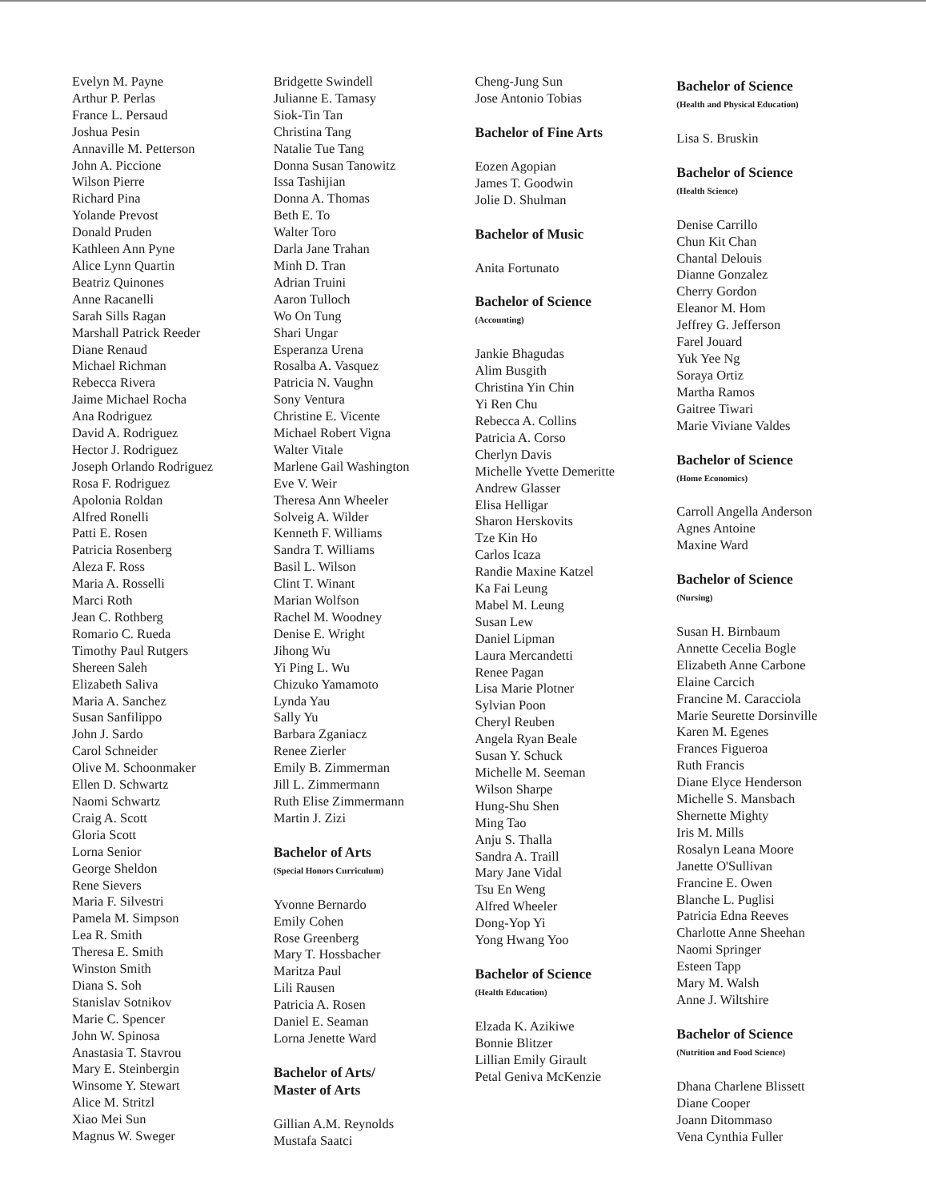Evelyn M. Payne
Arthur P. Perlas
France L. Persaud
Joshua Pesin
Annaville M. Petterson
John A. Piccione
Wilson Pierre
Richard Pina
Yolande Prevost
Donald Pruden
Kathleen Ann Pyne
Alice Lynn Quartin
Beatriz Quinones
Anne Racanelli
Sarah Sills Ragan
Marshall Patrick Reeder
Diane Renaud
Michael Richman
Rebecca Rivera
Jaime Michael Rocha
Ana Rodriguez
David A. Rodriguez
Hector J. Rodriguez
Joseph Orlando Rodriguez
Rosa F. Rodriguez
Apolonia Roldan
Alfred Ronelli
Patti E. Rosen
Patricia Rosenberg
Aleza F. Ross
Maria A. Rosselli
Marci Roth
Jean C. Rothberg
Romario C. Rueda
Timothy Paul Rutgers
Shereen Saleh
Elizabeth Saliva
Maria A. Sanchez
Susan Sanfilippo
John J. Sardo
Carol Schneider
Olive M. Schoonmaker
Ellen D. Schwartz
Naomi Schwartz
Craig A. Scott
Gloria Scott
Lorna Senior
George Sheldon
Rene Sievers
Maria F. Silvestri
Pamela M. Simpson
Lea R. Smith
Theresa E. Smith
Winston Smith
Diana S. Soh
Stanislav Sotnikov
Marie C. Spencer
John W. Spinosa
Anastasia T. Stavrou
Mary E. Steinbergin
Winsome Y. Stewart
Alice M. Stritzl
Xiao Mei Sun
Magnus W. Sweger
Bridgette Swindell
Julianne E. Tamasy
Siok-Tin Tan
Christina Tang
Natalie Tue Tang
Donna Susan Tanowitz
Issa Tashijian
Donna A. Thomas
Beth E. To
Walter Toro
Darla Jane Trahan
Minh D. Tran
Adrian Truini
Aaron Tulloch
Wo On Tung
Shari Ungar
Esperanza Urena
Rosalba A. Vasquez
Patricia N. Vaughn
Sony Ventura
Christine E. Vicente
Michael Robert Vigna
Walter Vitale
Marlene Gail Washington
Eve V. Weir
Theresa Ann Wheeler
Solveig A. Wilder
Kenneth F. Williams
Sandra T. Williams
Basil L. Wilson
Clint T. Winant
Marian Wolfson
Rachel M. Woodney
Denise E. Wright
Jihong Wu
Yi Ping L. Wu
Chizuko Yamamoto
Lynda Yau
Sally Yu
Barbara Zganiacz
Renee Zierler
Emily B. Zimmerman
Jill L. Zimmermann
Ruth Elise Zimmermann
Martin J. Zizi
Bachelor of Arts
(Special Honors Curriculum)
Yvonne Bernardo
Emily Cohen
Rose Greenberg
Mary T. Hossbacher
Maritza Paul
Lili Rausen
Patricia A. Rosen
Daniel E. Seaman
Lorna Jenette Ward
Bachelor of Arts/
Master of Arts
Gillian A.M. Reynolds
Mustafa Saatci
Cheng-Jung Sun
Jose Antonio Tobias
Bachelor of Fine Arts
Eozen Agopian
James T. Goodwin
Jolie D. Shulman
Bachelor of Music
Anita Fortunato
Bachelor of Science
(Accounting)
Jankie Bhagudas
Alim Busgith
Christina Yin Chin
Yi Ren Chu
Rebecca A. Collins
Patricia A. Corso
Cherlyn Davis
Michelle Yvette Demeritte
Andrew Glasser
Elisa Helligar
Sharon Herskovits
Tze Kin Ho
Carlos Icaza
Randie Maxine Katzel
Ka Fai Leung
Mabel M. Leung
Susan Lew
Daniel Lipman
Laura Mercandetti
Renee Pagan
Lisa Marie Plotner
Sylvian Poon
Cheryl Reuben
Angela Ryan Beale
Susan Y. Schuck
Michelle M. Seeman
Wilson Sharpe
Hung-Shu Shen
Ming Tao
Anju S. Thalla
Sandra A. Traill
Mary Jane Vidal
Tsu En Weng
Alfred Wheeler
Dong-Yop Yi
Yong Hwang Yoo
Bachelor of Science
(Health Education)
Elzada K. Azikiwe
Bonnie Blitzer
Lillian Emily Girault
Petal Geniva McKenzie
Bachelor of Science
(Health and Physical Education)
Lisa S. Bruskin
Bachelor of Science
(Health Science)
Denise Carrillo
Chun Kit Chan
Chantal Delouis
Dianne Gonzalez
Cherry Gordon
Eleanor M. Hom
Jeffrey G. Jefferson
Farel Jouard
Yuk Yee Ng
Soraya Ortiz
Martha Ramos
Gaitree Tiwari
Marie Viviane Valdes
Bachelor of Science
(Home Economics)
Carroll Angella Anderson
Agnes Antoine
Maxine Ward
Bachelor of Science
(Nursing)
Susan H. Birnbaum
Annette Cecelia Bogle
Elizabeth Anne Carbone
Elaine Carcich
Francine M. Caracciola
Marie Seurette Dorsinville
Karen M. Egenes
Frances Figueroa
Ruth Francis
Diane Elyce Henderson
Michelle S. Mansbach
Shernette Mighty
Iris M. Mills
Rosalyn Leana Moore
Janette O'Sullivan
Francine E. Owen
Blanche L. Puglisi
Patricia Edna Reeves
Charlotte Anne Sheehan
Naomi Springer
Esteen Tapp
Mary M. Walsh
Anne J. Wiltshire
Bachelor of Science
(Nutrition and Food Science)
Dhana Charlene Blissett
Diane Cooper
Joann Ditommaso
Vena Cynthia Fuller